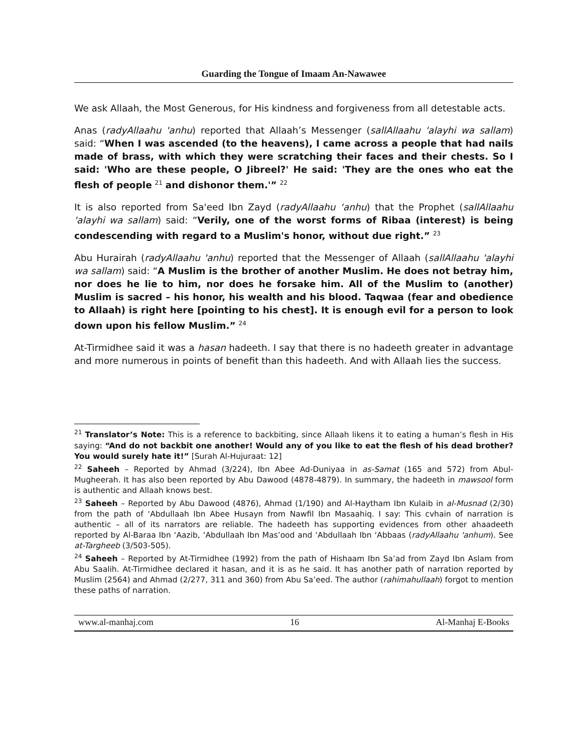Guarding the Tongue of Imaam An-Nawawee
We ask Allaah, the Most Generous, for His kindness and forgiveness from all detestable acts.
Anas (radyAllaahu 'anhu) reported that Allaah’s Messenger (sallAllaahu 'alayhi wa sallam) said: “When I was ascended (to the heavens), I came across a people that had nails made of brass, with which they were scratching their faces and their chests. So I said: 'Who are these people, O Jibreel?' He said: 'They are the ones who eat the flesh of people <sup>21</sup> and dishonor them.'” <sup>22</sup>
It is also reported from Sa'eed Ibn Zayd (radyAllaahu ‘anhu) that the Prophet (sallAllaahu 'alayhi wa sallam) said: “Verily, one of the worst forms of Ribaa (interest) is being condescending with regard to a Muslim's honor, without due right.” <sup>23</sup>
Abu Hurairah (radyAllaahu 'anhu) reported that the Messenger of Allaah (sallAllaahu 'alayhi wa sallam) said: “A Muslim is the brother of another Muslim. He does not betray him, nor does he lie to him, nor does he forsake him. All of the Muslim to (another) Muslim is sacred – his honor, his wealth and his blood. Taqwaa (fear and obedience to Allaah) is right here [pointing to his chest]. It is enough evil for a person to look down upon his fellow Muslim.” <sup>24</sup>
At-Tirmidhee said it was a hasan hadeeth. I say that there is no hadeeth greater in advantage and more numerous in points of benefit than this hadeeth. And with Allaah lies the success.
<sup>21</sup> Translator’s Note: This is a reference to backbiting, since Allaah likens it to eating a human’s flesh in His saying: “And do not backbit one another! Would any of you like to eat the flesh of his dead brother? You would surely hate it!” [Surah Al-Hujuraat: 12]
<sup>22</sup> Saheeh – Reported by Ahmad (3/224), Ibn Abee Ad-Duniyaa in as-Samat (165 and 572) from Abul-Mugheerah. It has also been reported by Abu Dawood (4878-4879). In summary, the hadeeth in mawsool form is authentic and Allaah knows best.
<sup>23</sup> Saheeh – Reported by Abu Dawood (4876), Ahmad (1/190) and Al-Haytham Ibn Kulaib in al-Musnad (2/30) from the path of ‘Abdullaah Ibn Abee Husayn from Nawfil Ibn Masaahiq. I say: This cvhain of narration is authentic – all of its narrators are reliable. The hadeeth has supporting evidences from other ahaadeeth reported by Al-Baraa Ibn ‘Aazib, ‘Abdullaah Ibn Mas’ood and ‘Abdullaah Ibn ‘Abbaas (radyAllaahu 'anhum). See at-Targheeb (3/503-505).
<sup>24</sup> Saheeh – Reported by At-Tirmidhee (1992) from the path of Hishaam Ibn Sa’ad from Zayd Ibn Aslam from Abu Saalih. At-Tirmidhee declared it hasan, and it is as he said. It has another path of narration reported by Muslim (2564) and Ahmad (2/277, 311 and 360) from Abu Sa’eed. The author (rahimahullaah) forgot to mention these paths of narration.
www.al-manhaj.com 16 Al-Manhaj E-Books